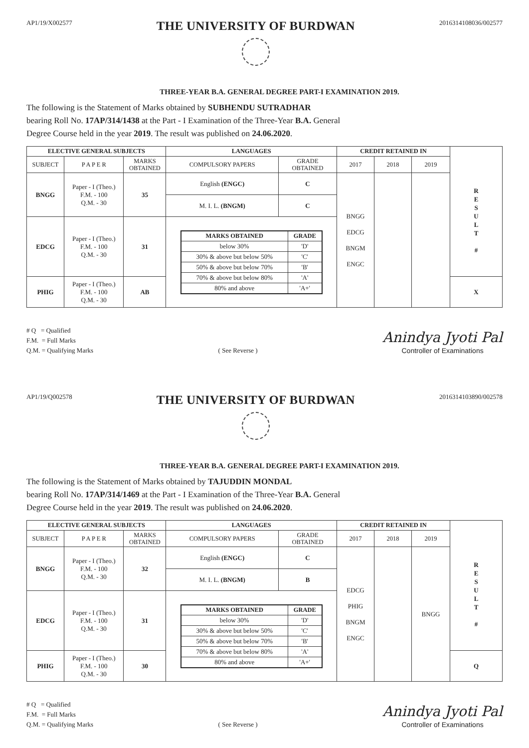AP1/19/X002577
THE UNIVERSITY OF BURDWAN
2016314108036/002577
THREE-YEAR B.A. GENERAL DEGREE PART-I EXAMINATION 2019.
The following is the Statement of Marks obtained by SUBHENDU SUTRADHAR
bearing Roll No. 17AP/314/1438 at the Part - I Examination of the Three-Year B.A. General
Degree Course held in the year 2019. The result was published on 24.06.2020.
| ELECTIVE GENERAL SUBJECTS | | | LANGUAGES | | CREDIT RETAINED IN | | | R E S U L T # |
| SUBJECT | P A P E R | MARKS OBTAINED | COMPULSORY PAPERS | GRADE OBTAINED | 2017 | 2018 | 2019 | |
| BNGG | Paper - I (Theo.) F.M. - 100 Q.M. - 30 | 35 | English (ENGC) | C | BNGG EDCG BNGM ENGC | | | |
| | | | M. I. L. (BNGM) | C | | | | |
| EDCG | Paper - I (Theo.) F.M. - 100 Q.M. - 30 | 31 | / MARKS OBTAINED / GRADE / / --- / --- / / below 30% / 'D' / / 30% & above but below 50% / 'C' / / 50% & above but below 70% / 'B' / / 70% & above but below 80% / 'A' / / 80% and above / 'A+' / | | | | | |
| PHIG | Paper - I (Theo.) F.M. - 100 Q.M. - 30 | AB | | | | | | X |
# Q = Qualified
F.M. = Full Marks
Q.M. = Qualifying Marks
( See Reverse )
Anindya Jyoti Pal
Controller of Examinations
AP1/19/Q002578
THE UNIVERSITY OF BURDWAN
2016314103890/002578
THREE-YEAR B.A. GENERAL DEGREE PART-I EXAMINATION 2019.
The following is the Statement of Marks obtained by TAJUDDIN MONDAL
bearing Roll No. 17AP/314/1469 at the Part - I Examination of the Three-Year B.A. General
Degree Course held in the year 2019. The result was published on 24.06.2020.
| ELECTIVE GENERAL SUBJECTS | | | LANGUAGES | | CREDIT RETAINED IN | | | R E S U L T # |
| SUBJECT | P A P E R | MARKS OBTAINED | COMPULSORY PAPERS | GRADE OBTAINED | 2017 | 2018 | 2019 | |
| BNGG | Paper - I (Theo.) F.M. - 100 Q.M. - 30 | 32 | English (ENGC) | C | EDCG PHIG BNGM ENGC | | BNGG | |
| | | | M. I. L. (BNGM) | B | | | | |
| EDCG | Paper - I (Theo.) F.M. - 100 Q.M. - 30 | 31 | / MARKS OBTAINED / GRADE / / --- / --- / / below 30% / 'D' / / 30% & above but below 50% / 'C' / / 50% & above but below 70% / 'B' / / 70% & above but below 80% / 'A' / / 80% and above / 'A+' / | | | | | |
| PHIG | Paper - I (Theo.) F.M. - 100 Q.M. - 30 | 30 | | | | | | Q |
# Q = Qualified
F.M. = Full Marks
Q.M. = Qualifying Marks
( See Reverse )
Anindya Jyoti Pal
Controller of Examinations